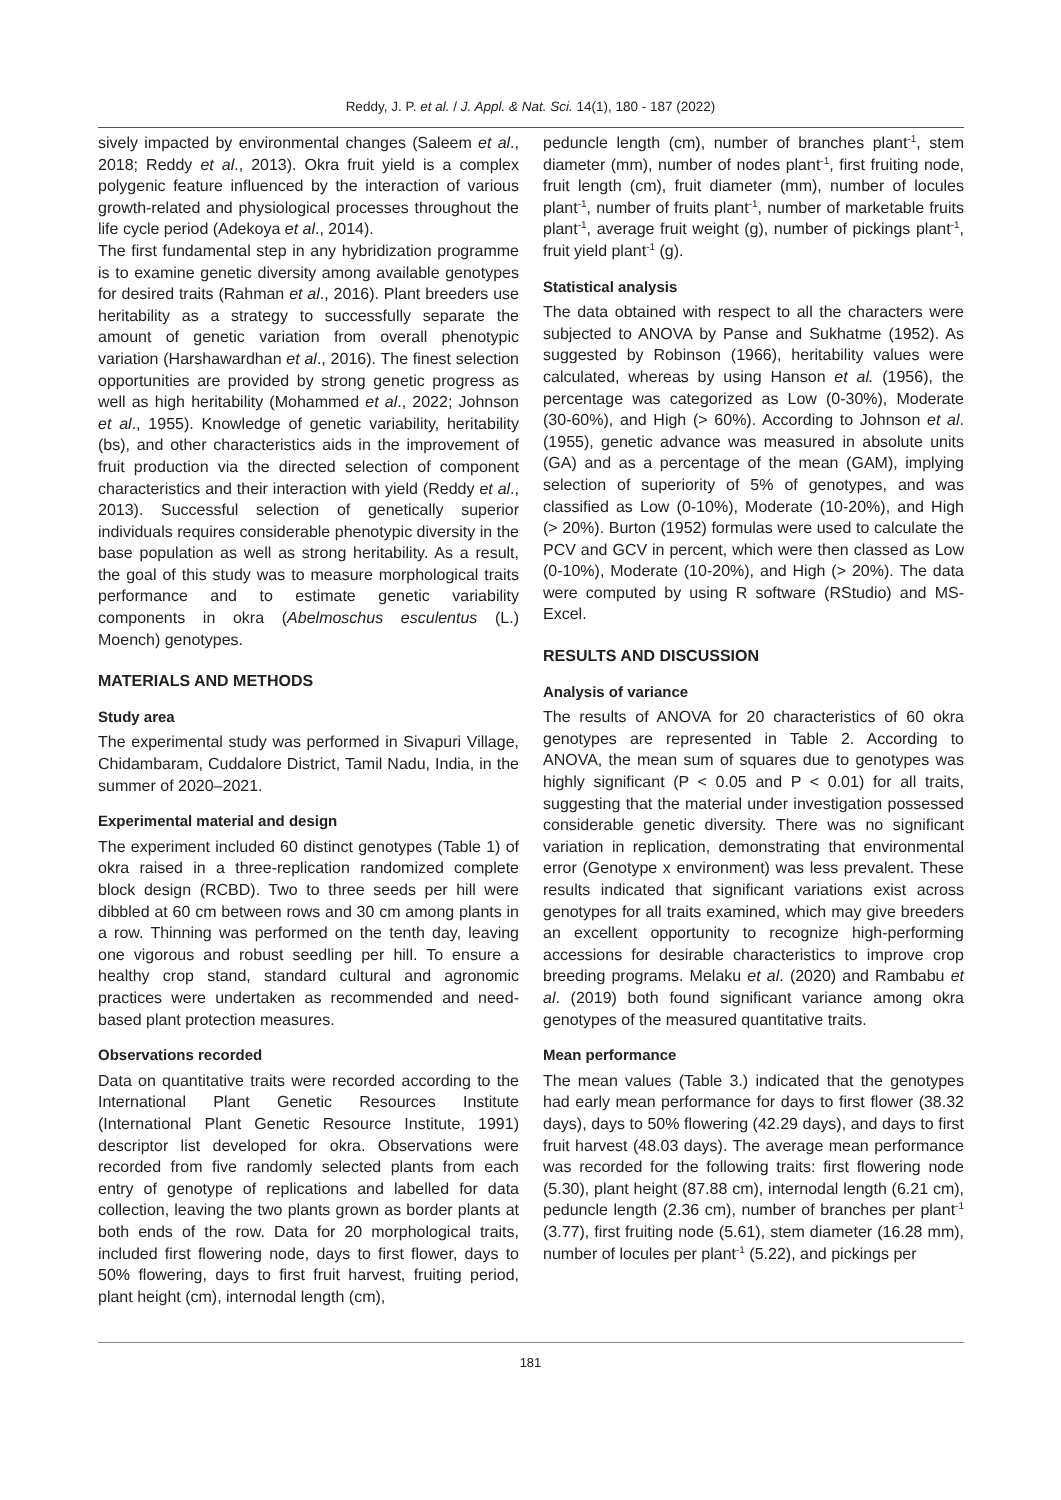Reddy, J. P. et al. / J. Appl. & Nat. Sci. 14(1), 180 - 187 (2022)
sively impacted by environmental changes (Saleem et al., 2018; Reddy et al., 2013). Okra fruit yield is a complex polygenic feature influenced by the interaction of various growth-related and physiological processes throughout the life cycle period (Adekoya et al., 2014).
The first fundamental step in any hybridization programme is to examine genetic diversity among available genotypes for desired traits (Rahman et al., 2016). Plant breeders use heritability as a strategy to successfully separate the amount of genetic variation from overall phenotypic variation (Harshawardhan et al., 2016). The finest selection opportunities are provided by strong genetic progress as well as high heritability (Mohammed et al., 2022; Johnson et al., 1955). Knowledge of genetic variability, heritability (bs), and other characteristics aids in the improvement of fruit production via the directed selection of component characteristics and their interaction with yield (Reddy et al., 2013). Successful selection of genetically superior individuals requires considerable phenotypic diversity in the base population as well as strong heritability. As a result, the goal of this study was to measure morphological traits performance and to estimate genetic variability components in okra (Abelmoschus esculentus (L.) Moench) genotypes.
MATERIALS AND METHODS
Study area
The experimental study was performed in Sivapuri Village, Chidambaram, Cuddalore District, Tamil Nadu, India, in the summer of 2020–2021.
Experimental material and design
The experiment included 60 distinct genotypes (Table 1) of okra raised in a three-replication randomized complete block design (RCBD). Two to three seeds per hill were dibbled at 60 cm between rows and 30 cm among plants in a row. Thinning was performed on the tenth day, leaving one vigorous and robust seedling per hill. To ensure a healthy crop stand, standard cultural and agronomic practices were undertaken as recommended and need-based plant protection measures.
Observations recorded
Data on quantitative traits were recorded according to the International Plant Genetic Resources Institute (International Plant Genetic Resource Institute, 1991) descriptor list developed for okra. Observations were recorded from five randomly selected plants from each entry of genotype of replications and labelled for data collection, leaving the two plants grown as border plants at both ends of the row. Data for 20 morphological traits, included first flowering node, days to first flower, days to 50% flowering, days to first fruit harvest, fruiting period, plant height (cm), internodal length (cm),
peduncle length (cm), number of branches plant<sup>-1</sup>, stem diameter (mm), number of nodes plant<sup>-1</sup>, first fruiting node, fruit length (cm), fruit diameter (mm), number of locules plant<sup>-1</sup>, number of fruits plant<sup>-1</sup>, number of marketable fruits plant<sup>-1</sup>, average fruit weight (g), number of pickings plant<sup>-1</sup>, fruit yield plant<sup>-1</sup> (g).
Statistical analysis
The data obtained with respect to all the characters were subjected to ANOVA by Panse and Sukhatme (1952). As suggested by Robinson (1966), heritability values were calculated, whereas by using Hanson et al. (1956), the percentage was categorized as Low (0-30%), Moderate (30-60%), and High (> 60%). According to Johnson et al. (1955), genetic advance was measured in absolute units (GA) and as a percentage of the mean (GAM), implying selection of superiority of 5% of genotypes, and was classified as Low (0-10%), Moderate (10-20%), and High (> 20%). Burton (1952) formulas were used to calculate the PCV and GCV in percent, which were then classed as Low (0-10%), Moderate (10-20%), and High (> 20%). The data were computed by using R software (RStudio) and MS-Excel.
RESULTS AND DISCUSSION
Analysis of variance
The results of ANOVA for 20 characteristics of 60 okra genotypes are represented in Table 2. According to ANOVA, the mean sum of squares due to genotypes was highly significant (P < 0.05 and P < 0.01) for all traits, suggesting that the material under investigation possessed considerable genetic diversity. There was no significant variation in replication, demonstrating that environmental error (Genotype x environment) was less prevalent. These results indicated that significant variations exist across genotypes for all traits examined, which may give breeders an excellent opportunity to recognize high-performing accessions for desirable characteristics to improve crop breeding programs. Melaku et al. (2020) and Rambabu et al. (2019) both found significant variance among okra genotypes of the measured quantitative traits.
Mean performance
The mean values (Table 3.) indicated that the genotypes had early mean performance for days to first flower (38.32 days), days to 50% flowering (42.29 days), and days to first fruit harvest (48.03 days). The average mean performance was recorded for the following traits: first flowering node (5.30), plant height (87.88 cm), internodal length (6.21 cm), peduncle length (2.36 cm), number of branches per plant<sup>-1</sup> (3.77), first fruiting node (5.61), stem diameter (16.28 mm), number of locules per plant<sup>-1</sup> (5.22), and pickings per
181